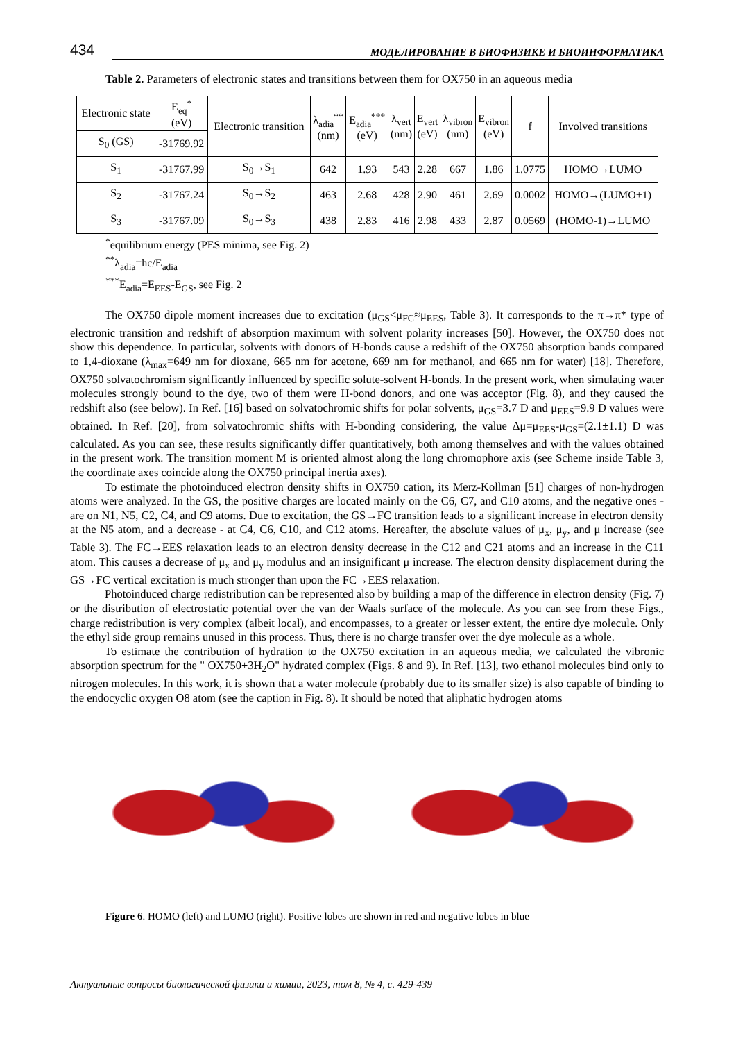434 МОДЕЛИРОВАНИЕ В БИОФИЗИКЕ И БИОИНФОРМАТИКА
Table 2. Parameters of electronic states and transitions between them for OX750 in an aqueous media
| Electronic state | E<sub>eq</sub><sup>*</sup> (eV) | Electronic transition | λ<sub>adia</sub><sup>**</sup> (nm) | E<sub>adia</sub><sup>***</sup> (eV) | λ<sub>vert</sub> (nm) | E<sub>vert</sub> (eV) | λ<sub>vibron</sub> (nm) | E<sub>vibron</sub> (eV) | f | Involved transitions |
| --- | --- | --- | --- | --- | --- | --- | --- | --- | --- | --- |
| S<sub>0</sub> (GS) | -31769.92 | | | | | | | | | |
| S<sub>1</sub> | -31767.99 | S<sub>0</sub>→S<sub>1</sub> | 642 | 1.93 | 543 | 2.28 | 667 | 1.86 | 1.0775 | HOMO→LUMO |
| S<sub>2</sub> | -31767.24 | S<sub>0</sub>→S<sub>2</sub> | 463 | 2.68 | 428 | 2.90 | 461 | 2.69 | 0.0002 | HOMO→(LUMO+1) |
| S<sub>3</sub> | -31767.09 | S<sub>0</sub>→S<sub>3</sub> | 438 | 2.83 | 416 | 2.98 | 433 | 2.87 | 0.0569 | (HOMO-1)→LUMO |
<sup>*</sup> equilibrium energy (PES minima, see Fig. 2)
<sup>**</sup> λ<sub>adia</sub>=hc/E<sub>adia</sub>
<sup>***</sup> E<sub>adia</sub>=E<sub>EES</sub>-E<sub>GS</sub>, see Fig. 2
The OX750 dipole moment increases due to excitation (μ<sub>GS</sub><μ<sub>FC</sub>≈μ<sub>EES</sub>, Table 3). It corresponds to the π→π* type of electronic transition and redshift of absorption maximum with solvent polarity increases [50]. However, the OX750 does not show this dependence. In particular, solvents with donors of H-bonds cause a redshift of the OX750 absorption bands compared to 1,4-dioxane (λ<sub>max</sub>=649 nm for dioxane, 665 nm for acetone, 669 nm for methanol, and 665 nm for water) [18]. Therefore, OX750 solvatochromism significantly influenced by specific solute-solvent H-bonds. In the present work, when simulating water molecules strongly bound to the dye, two of them were H-bond donors, and one was acceptor (Fig. 8), and they caused the redshift also (see below). In Ref. [16] based on solvatochromic shifts for polar solvents, μ<sub>GS</sub>=3.7 D and μ<sub>EES</sub>=9.9 D values were obtained. In Ref. [20], from solvatochromic shifts with H-bonding considering, the value Δμ=μ<sub>EES</sub>-μ<sub>GS</sub>=(2.1±1.1) D was calculated. As you can see, these results significantly differ quantitatively, both among themselves and with the values obtained in the present work. The transition moment M is oriented almost along the long chromophore axis (see Scheme inside Table 3, the coordinate axes coincide along the OX750 principal inertia axes).
To estimate the photoinduced electron density shifts in OX750 cation, its Merz-Kollman [51] charges of non-hydrogen atoms were analyzed. In the GS, the positive charges are located mainly on the C6, C7, and C10 atoms, and the negative ones - are on N1, N5, C2, C4, and C9 atoms. Due to excitation, the GS→FC transition leads to a significant increase in electron density at the N5 atom, and a decrease - at C4, C6, C10, and C12 atoms. Hereafter, the absolute values of μ<sub>x</sub>, μ<sub>y</sub>, and μ increase (see Table 3). The FC→EES relaxation leads to an electron density decrease in the C12 and C21 atoms and an increase in the C11 atom. This causes a decrease of μ<sub>x</sub> and μ<sub>y</sub> modulus and an insignificant μ increase. The electron density displacement during the GS→FC vertical excitation is much stronger than upon the FC→EES relaxation.
Photoinduced charge redistribution can be represented also by building a map of the difference in electron density (Fig. 7) or the distribution of electrostatic potential over the van der Waals surface of the molecule. As you can see from these Figs., charge redistribution is very complex (albeit local), and encompasses, to a greater or lesser extent, the entire dye molecule. Only the ethyl side group remains unused in this process. Thus, there is no charge transfer over the dye molecule as a whole.
To estimate the contribution of hydration to the OX750 excitation in an aqueous media, we calculated the vibronic absorption spectrum for the " OX750+3H<sub>2</sub>O" hydrated complex (Figs. 8 and 9). In Ref. [13], two ethanol molecules bind only to nitrogen molecules. In this work, it is shown that a water molecule (probably due to its smaller size) is also capable of binding to the endocyclic oxygen O8 atom (see the caption in Fig. 8). It should be noted that aliphatic hydrogen atoms
Figure 6. HOMO (left) and LUMO (right). Positive lobes are shown in red and negative lobes in blue
Актуальные вопросы биологической физики и химии, 2023, том 8, № 4, с. 429-439